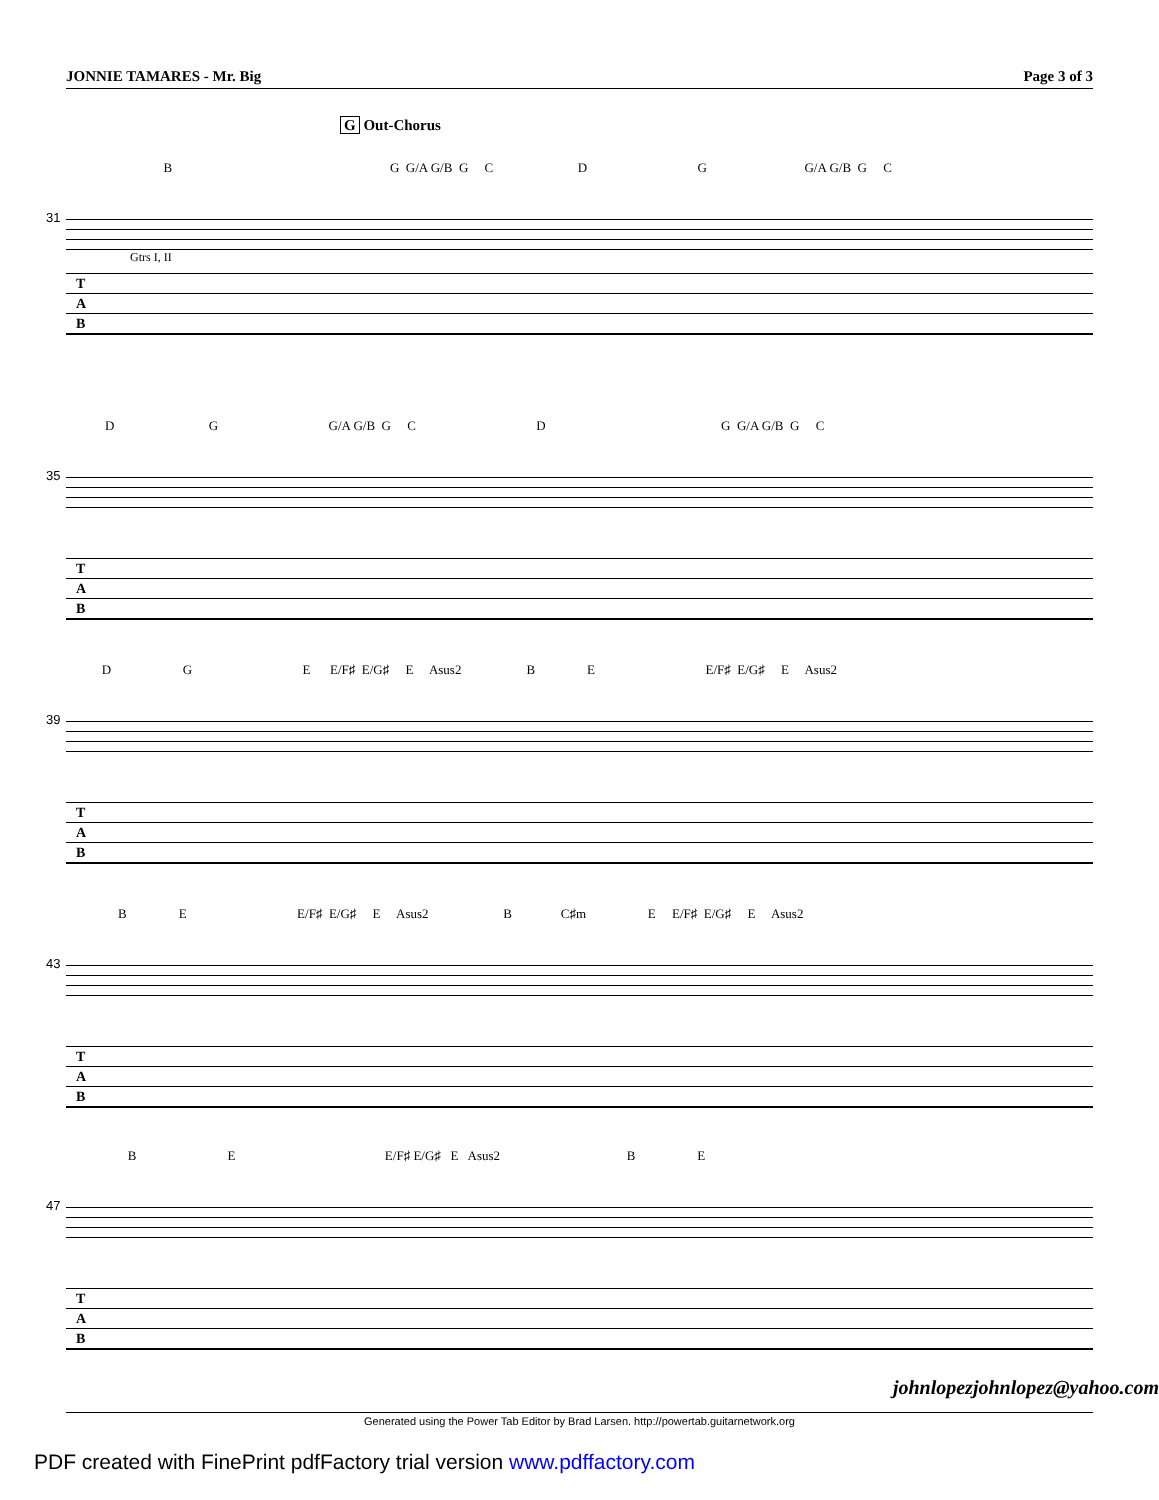JONNIE TAMARES - Mr. Big Page 3 of 3
G Out-Chorus
B G G/A G/B G C D G G/A G/B G C
31
Gtrs I, II
T
A
B
D G G/A G/B G C D G G/A G/B G C
35
T
A
B
D G E E/F♯ E/G♯ E Asus2 B E E/F♯ E/G♯ E Asus2
39
T
A
B
B E E/F♯ E/G♯ E Asus2 B C♯m E E/F♯ E/G♯ E Asus2
43
T
A
B
B E E/F♯ E/G♯ E Asus2 B E
47
T
A
B
johnlopezjohnlopez@yahoo.com
Generated using the Power Tab Editor by Brad Larsen. http://powertab.guitarnetwork.org
PDF created with FinePrint pdfFactory trial version www.pdffactory.com